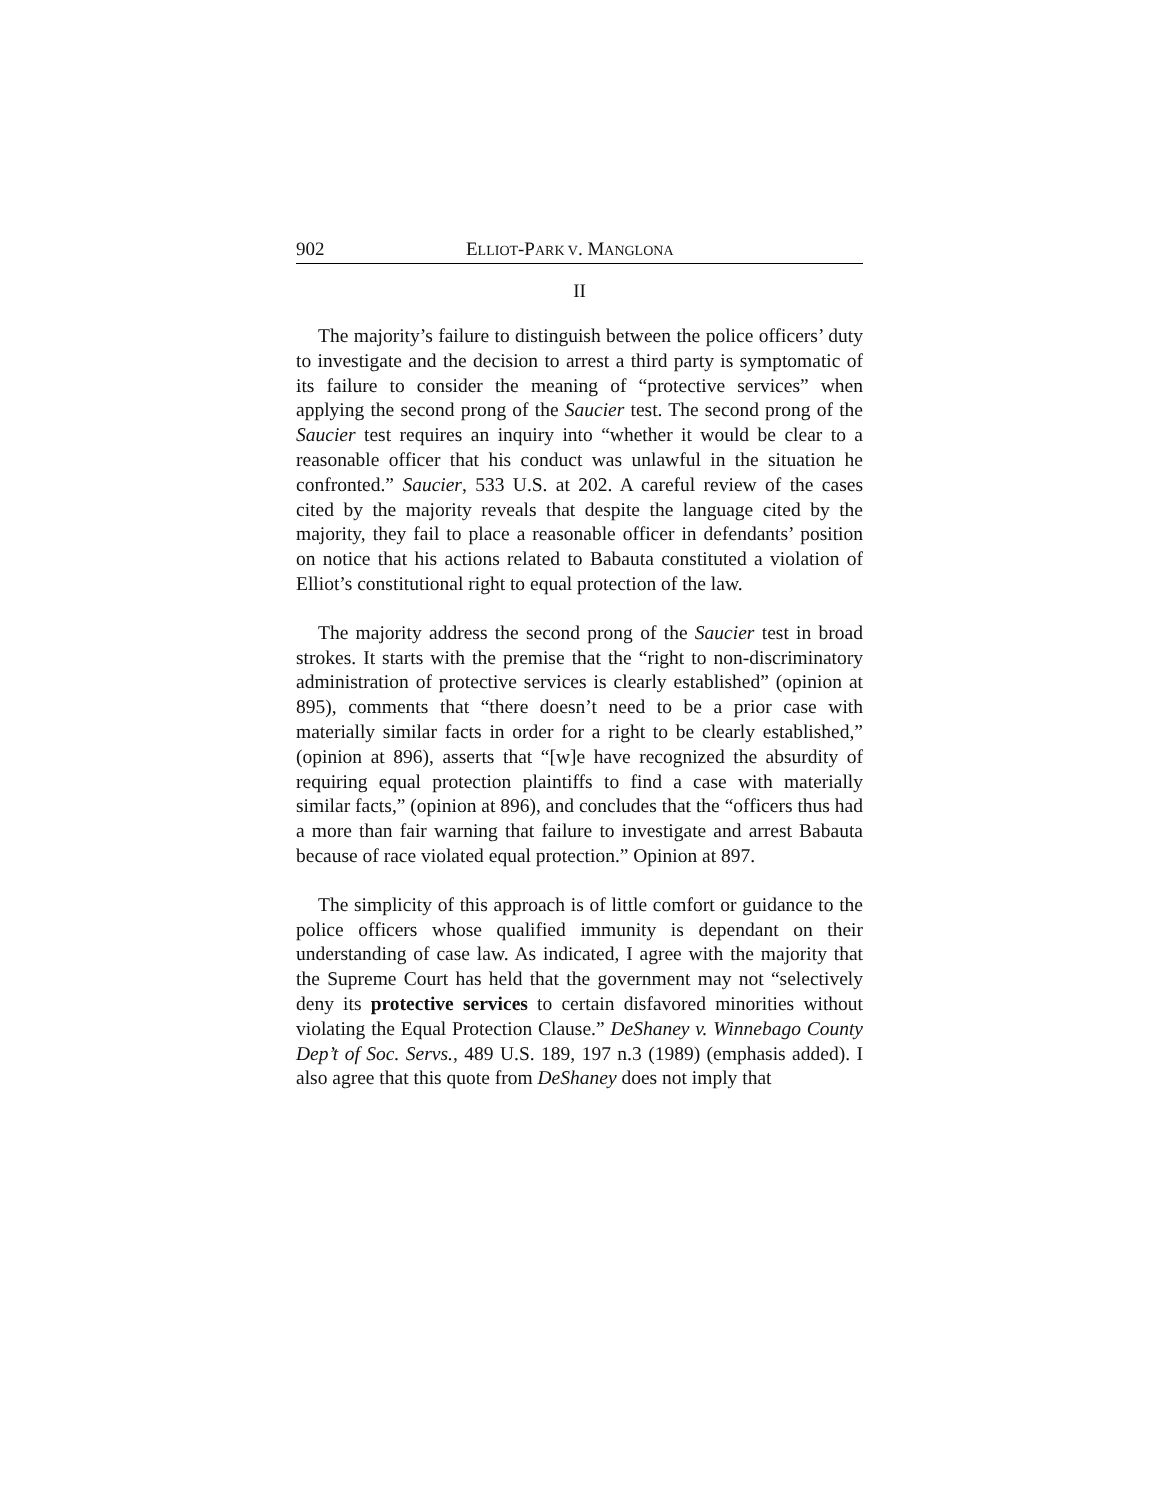902 ELLIOT-PARK V. MANGLONA
II
The majority’s failure to distinguish between the police officers’ duty to investigate and the decision to arrest a third party is symptomatic of its failure to consider the meaning of “protective services” when applying the second prong of the Saucier test. The second prong of the Saucier test requires an inquiry into “whether it would be clear to a reasonable officer that his conduct was unlawful in the situation he confronted.” Saucier, 533 U.S. at 202. A careful review of the cases cited by the majority reveals that despite the language cited by the majority, they fail to place a reasonable officer in defendants’ position on notice that his actions related to Babauta constituted a violation of Elliot’s constitutional right to equal protection of the law.
The majority address the second prong of the Saucier test in broad strokes. It starts with the premise that the “right to non-discriminatory administration of protective services is clearly established” (opinion at 895), comments that “there doesn’t need to be a prior case with materially similar facts in order for a right to be clearly established,” (opinion at 896), asserts that “[w]e have recognized the absurdity of requiring equal protection plaintiffs to find a case with materially similar facts,” (opinion at 896), and concludes that the “officers thus had a more than fair warning that failure to investigate and arrest Babauta because of race violated equal protection.” Opinion at 897.
The simplicity of this approach is of little comfort or guidance to the police officers whose qualified immunity is dependant on their understanding of case law. As indicated, I agree with the majority that the Supreme Court has held that the government may not “selectively deny its protective services to certain disfavored minorities without violating the Equal Protection Clause.” DeShaney v. Winnebago County Dep’t of Soc. Servs., 489 U.S. 189, 197 n.3 (1989) (emphasis added). I also agree that this quote from DeShaney does not imply that